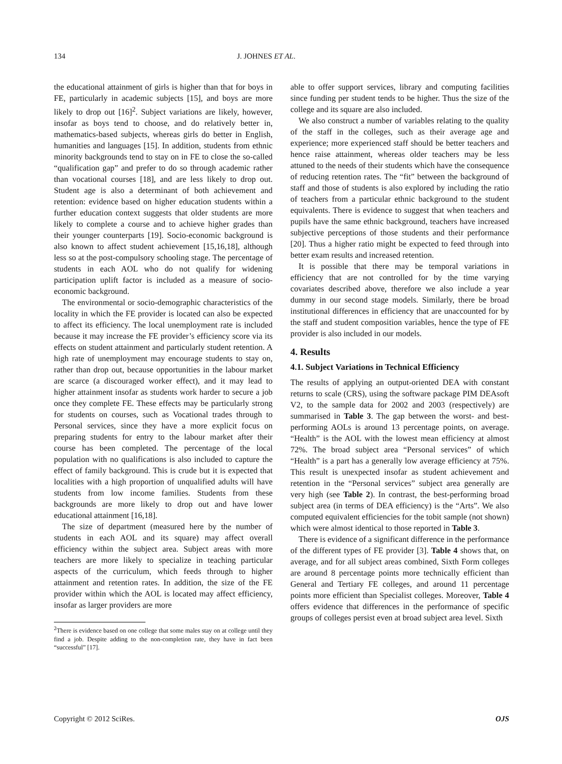134 J. JOHNES ET AL.
the educational attainment of girls is higher than that for boys in FE, particularly in academic subjects [15], and boys are more likely to drop out [16]<sup>2</sup>. Subject variations are likely, however, insofar as boys tend to choose, and do relatively better in, mathematics-based subjects, whereas girls do better in English, humanities and languages [15]. In addition, students from ethnic minority backgrounds tend to stay on in FE to close the so-called “qualification gap” and prefer to do so through academic rather than vocational courses [18], and are less likely to drop out. Student age is also a determinant of both achievement and retention: evidence based on higher education students within a further education context suggests that older students are more likely to complete a course and to achieve higher grades than their younger counterparts [19]. Socio-economic background is also known to affect student achievement [15,16,18], although less so at the post-compulsory schooling stage. The percentage of students in each AOL who do not qualify for widening participation uplift factor is included as a measure of socio-economic background.
The environmental or socio-demographic characteristics of the locality in which the FE provider is located can also be expected to affect its efficiency. The local unemployment rate is included because it may increase the FE provider’s efficiency score via its effects on student attainment and particularly student retention. A high rate of unemployment may encourage students to stay on, rather than drop out, because opportunities in the labour market are scarce (a discouraged worker effect), and it may lead to higher attainment insofar as students work harder to secure a job once they complete FE. These effects may be particularly strong for students on courses, such as Vocational trades through to Personal services, since they have a more explicit focus on preparing students for entry to the labour market after their course has been completed. The percentage of the local population with no qualifications is also included to capture the effect of family background. This is crude but it is expected that localities with a high proportion of unqualified adults will have students from low income families. Students from these backgrounds are more likely to drop out and have lower educational attainment [16,18].
The size of department (measured here by the number of students in each AOL and its square) may affect overall efficiency within the subject area. Subject areas with more teachers are more likely to specialize in teaching particular aspects of the curriculum, which feeds through to higher attainment and retention rates. In addition, the size of the FE provider within which the AOL is located may affect efficiency, insofar as larger providers are more
<sup>2</sup> There is evidence based on one college that some males stay on at college until they find a job. Despite adding to the non-completion rate, they have in fact been “successful” [17].
able to offer support services, library and computing facilities since funding per student tends to be higher. Thus the size of the college and its square are also included.
We also construct a number of variables relating to the quality of the staff in the colleges, such as their average age and experience; more experienced staff should be better teachers and hence raise attainment, whereas older teachers may be less attuned to the needs of their students which have the consequence of reducing retention rates. The “fit” between the background of staff and those of students is also explored by including the ratio of teachers from a particular ethnic background to the student equivalents. There is evidence to suggest that when teachers and pupils have the same ethnic background, teachers have increased subjective perceptions of those students and their performance [20]. Thus a higher ratio might be expected to feed through into better exam results and increased retention.
It is possible that there may be temporal variations in efficiency that are not controlled for by the time varying covariates described above, therefore we also include a year dummy in our second stage models. Similarly, there be broad institutional differences in efficiency that are unaccounted for by the staff and student composition variables, hence the type of FE provider is also included in our models.
4. Results
4.1. Subject Variations in Technical Efficiency
The results of applying an output-oriented DEA with constant returns to scale (CRS), using the software package PIM DEAsoft V2, to the sample data for 2002 and 2003 (respectively) are summarised in Table 3. The gap between the worst- and best-performing AOLs is around 13 percentage points, on average. “Health” is the AOL with the lowest mean efficiency at almost 72%. The broad subject area “Personal services” of which “Health” is a part has a generally low average efficiency at 75%. This result is unexpected insofar as student achievement and retention in the “Personal services” subject area generally are very high (see Table 2). In contrast, the best-performing broad subject area (in terms of DEA efficiency) is the “Arts”. We also computed equivalent efficiencies for the tobit sample (not shown) which were almost identical to those reported in Table 3.
There is evidence of a significant difference in the performance of the different types of FE provider [3]. Table 4 shows that, on average, and for all subject areas combined, Sixth Form colleges are around 8 percentage points more technically efficient than General and Tertiary FE colleges, and around 11 percentage points more efficient than Specialist colleges. Moreover, Table 4 offers evidence that differences in the performance of specific groups of colleges persist even at broad subject area level. Sixth
Copyright © 2012 SciRes. OJS